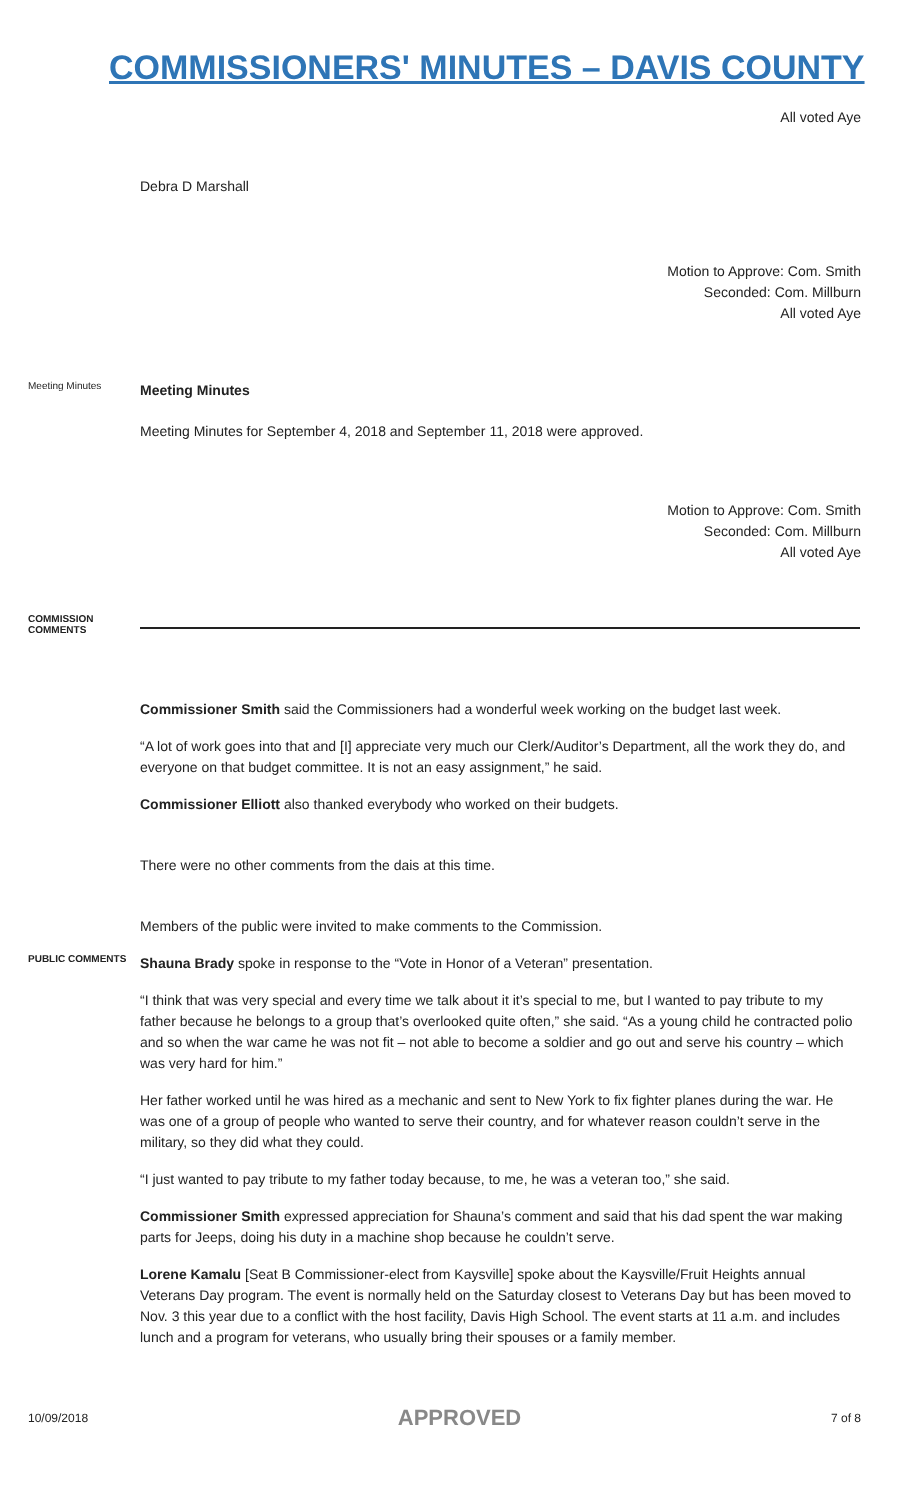COMMISSIONERS' MINUTES – DAVIS COUNTY
All voted Aye
Debra D Marshall
Motion to Approve: Com. Smith
Seconded: Com. Millburn
All voted Aye
Meeting Minutes
Meeting Minutes
Meeting Minutes for September 4, 2018 and September 11, 2018 were approved.
Motion to Approve: Com. Smith
Seconded: Com. Millburn
All voted Aye
COMMISSION COMMENTS
Commissioner Smith said the Commissioners had a wonderful week working on the budget last week.
“A lot of work goes into that and [I] appreciate very much our Clerk/Auditor’s Department, all the work they do, and everyone on that budget committee. It is not an easy assignment,” he said.
Commissioner Elliott also thanked everybody who worked on their budgets.
There were no other comments from the dais at this time.
Members of the public were invited to make comments to the Commission.
PUBLIC COMMENTS
Shauna Brady spoke in response to the “Vote in Honor of a Veteran” presentation.
“I think that was very special and every time we talk about it it’s special to me, but I wanted to pay tribute to my father because he belongs to a group that’s overlooked quite often,” she said. “As a young child he contracted polio and so when the war came he was not fit – not able to become a soldier and go out and serve his country – which was very hard for him.”
Her father worked until he was hired as a mechanic and sent to New York to fix fighter planes during the war. He was one of a group of people who wanted to serve their country, and for whatever reason couldn’t serve in the military, so they did what they could.
“I just wanted to pay tribute to my father today because, to me, he was a veteran too,” she said.
Commissioner Smith expressed appreciation for Shauna’s comment and said that his dad spent the war making parts for Jeeps, doing his duty in a machine shop because he couldn’t serve.
Lorene Kamalu [Seat B Commissioner-elect from Kaysville] spoke about the Kaysville/Fruit Heights annual Veterans Day program. The event is normally held on the Saturday closest to Veterans Day but has been moved to Nov. 3 this year due to a conflict with the host facility, Davis High School. The event starts at 11 a.m. and includes lunch and a program for veterans, who usually bring their spouses or a family member.
10/09/2018 APPROVED 7 of 8